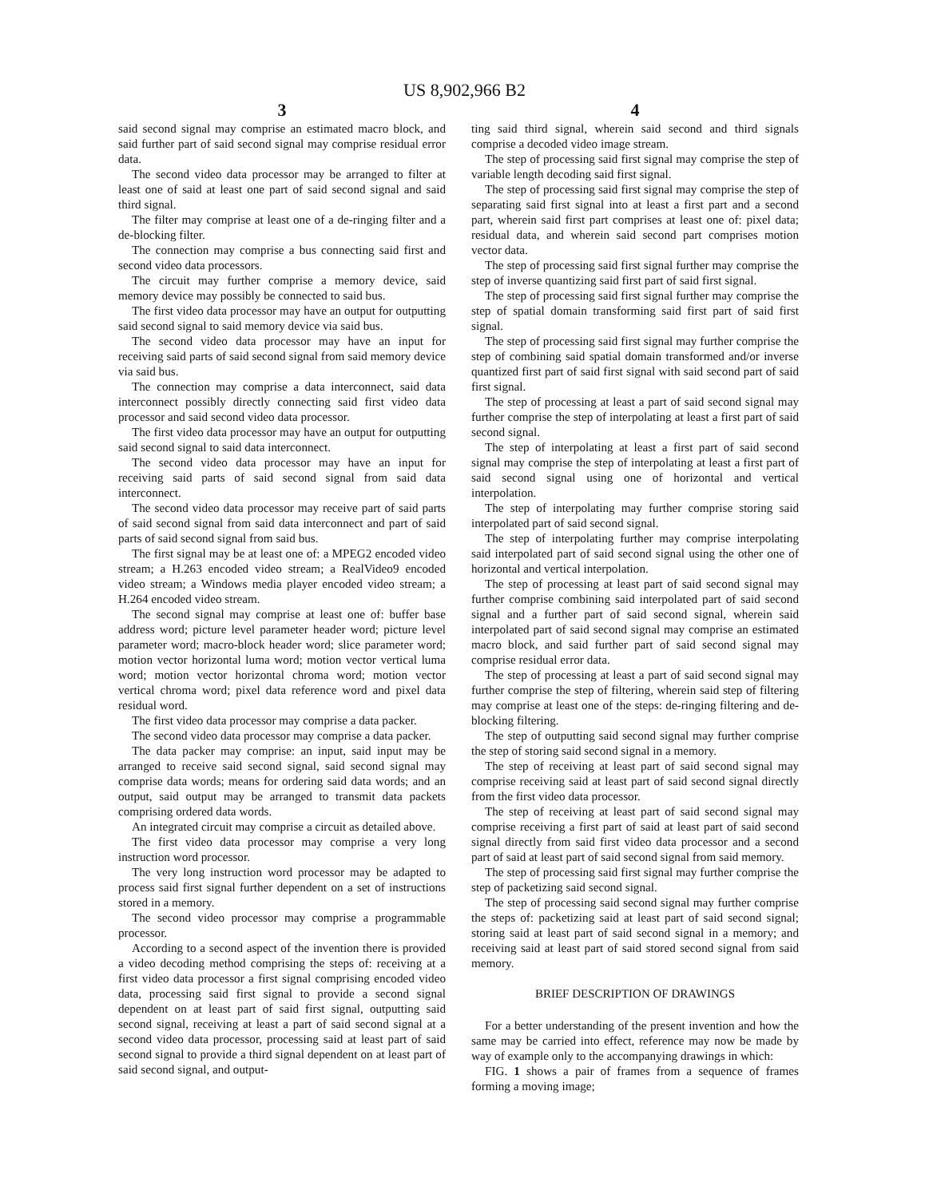US 8,902,966 B2
3
said second signal may comprise an estimated macro block, and said further part of said second signal may comprise residual error data.
The second video data processor may be arranged to filter at least one of said at least one part of said second signal and said third signal.
The filter may comprise at least one of a de-ringing filter and a de-blocking filter.
The connection may comprise a bus connecting said first and second video data processors.
The circuit may further comprise a memory device, said memory device may possibly be connected to said bus.
The first video data processor may have an output for outputting said second signal to said memory device via said bus.
The second video data processor may have an input for receiving said parts of said second signal from said memory device via said bus.
The connection may comprise a data interconnect, said data interconnect possibly directly connecting said first video data processor and said second video data processor.
The first video data processor may have an output for outputting said second signal to said data interconnect.
The second video data processor may have an input for receiving said parts of said second signal from said data interconnect.
The second video data processor may receive part of said parts of said second signal from said data interconnect and part of said parts of said second signal from said bus.
The first signal may be at least one of: a MPEG2 encoded video stream; a H.263 encoded video stream; a RealVideo9 encoded video stream; a Windows media player encoded video stream; a H.264 encoded video stream.
The second signal may comprise at least one of: buffer base address word; picture level parameter header word; picture level parameter word; macro-block header word; slice parameter word; motion vector horizontal luma word; motion vector vertical luma word; motion vector horizontal chroma word; motion vector vertical chroma word; pixel data reference word and pixel data residual word.
The first video data processor may comprise a data packer.
The second video data processor may comprise a data packer.
The data packer may comprise: an input, said input may be arranged to receive said second signal, said second signal may comprise data words; means for ordering said data words; and an output, said output may be arranged to transmit data packets comprising ordered data words.
An integrated circuit may comprise a circuit as detailed above.
The first video data processor may comprise a very long instruction word processor.
The very long instruction word processor may be adapted to process said first signal further dependent on a set of instructions stored in a memory.
The second video processor may comprise a programmable processor.
According to a second aspect of the invention there is provided a video decoding method comprising the steps of: receiving at a first video data processor a first signal comprising encoded video data, processing said first signal to provide a second signal dependent on at least part of said first signal, outputting said second signal, receiving at least a part of said second signal at a second video data processor, processing said at least part of said second signal to provide a third signal dependent on at least part of said second signal, and output-
4
ting said third signal, wherein said second and third signals comprise a decoded video image stream.
The step of processing said first signal may comprise the step of variable length decoding said first signal.
The step of processing said first signal may comprise the step of separating said first signal into at least a first part and a second part, wherein said first part comprises at least one of: pixel data; residual data, and wherein said second part comprises motion vector data.
The step of processing said first signal further may comprise the step of inverse quantizing said first part of said first signal.
The step of processing said first signal further may comprise the step of spatial domain transforming said first part of said first signal.
The step of processing said first signal may further comprise the step of combining said spatial domain transformed and/or inverse quantized first part of said first signal with said second part of said first signal.
The step of processing at least a part of said second signal may further comprise the step of interpolating at least a first part of said second signal.
The step of interpolating at least a first part of said second signal may comprise the step of interpolating at least a first part of said second signal using one of horizontal and vertical interpolation.
The step of interpolating may further comprise storing said interpolated part of said second signal.
The step of interpolating further may comprise interpolating said interpolated part of said second signal using the other one of horizontal and vertical interpolation.
The step of processing at least part of said second signal may further comprise combining said interpolated part of said second signal and a further part of said second signal, wherein said interpolated part of said second signal may comprise an estimated macro block, and said further part of said second signal may comprise residual error data.
The step of processing at least a part of said second signal may further comprise the step of filtering, wherein said step of filtering may comprise at least one of the steps: de-ringing filtering and de-blocking filtering.
The step of outputting said second signal may further comprise the step of storing said second signal in a memory.
The step of receiving at least part of said second signal may comprise receiving said at least part of said second signal directly from the first video data processor.
The step of receiving at least part of said second signal may comprise receiving a first part of said at least part of said second signal directly from said first video data processor and a second part of said at least part of said second signal from said memory.
The step of processing said first signal may further comprise the step of packetizing said second signal.
The step of processing said second signal may further comprise the steps of: packetizing said at least part of said second signal; storing said at least part of said second signal in a memory; and receiving said at least part of said stored second signal from said memory.
BRIEF DESCRIPTION OF DRAWINGS
For a better understanding of the present invention and how the same may be carried into effect, reference may now be made by way of example only to the accompanying drawings in which:
FIG. 1 shows a pair of frames from a sequence of frames forming a moving image;